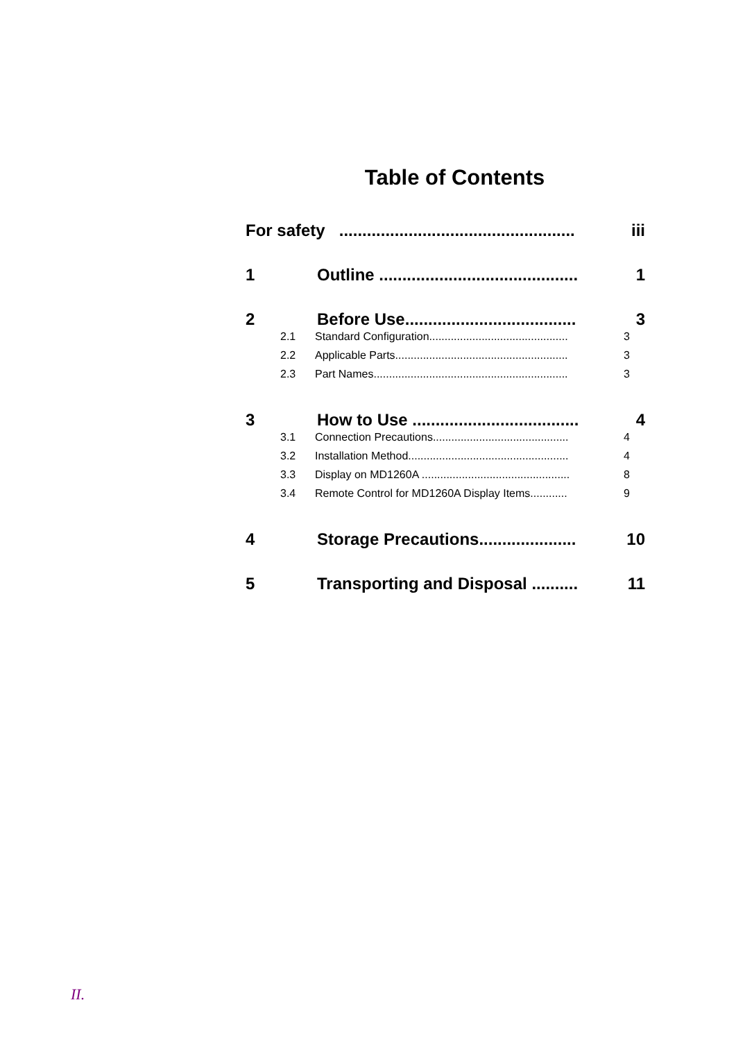Table of Contents
For safety ................................................... iii
1 Outline ........................................... 1
2 Before Use..................................... 3
2.1 Standard Configuration............................................. 3
2.2 Applicable Parts........................................................ 3
2.3 Part Names............................................................... 3
3 How to Use .................................... 4
3.1 Connection Precautions............................................ 4
3.2 Installation Method.................................................... 4
3.3 Display on MD1260A ................................................ 8
3.4 Remote Control for MD1260A Display Items............ 9
4 Storage Precautions..................... 10
5 Transporting and Disposal .......... 11
II.